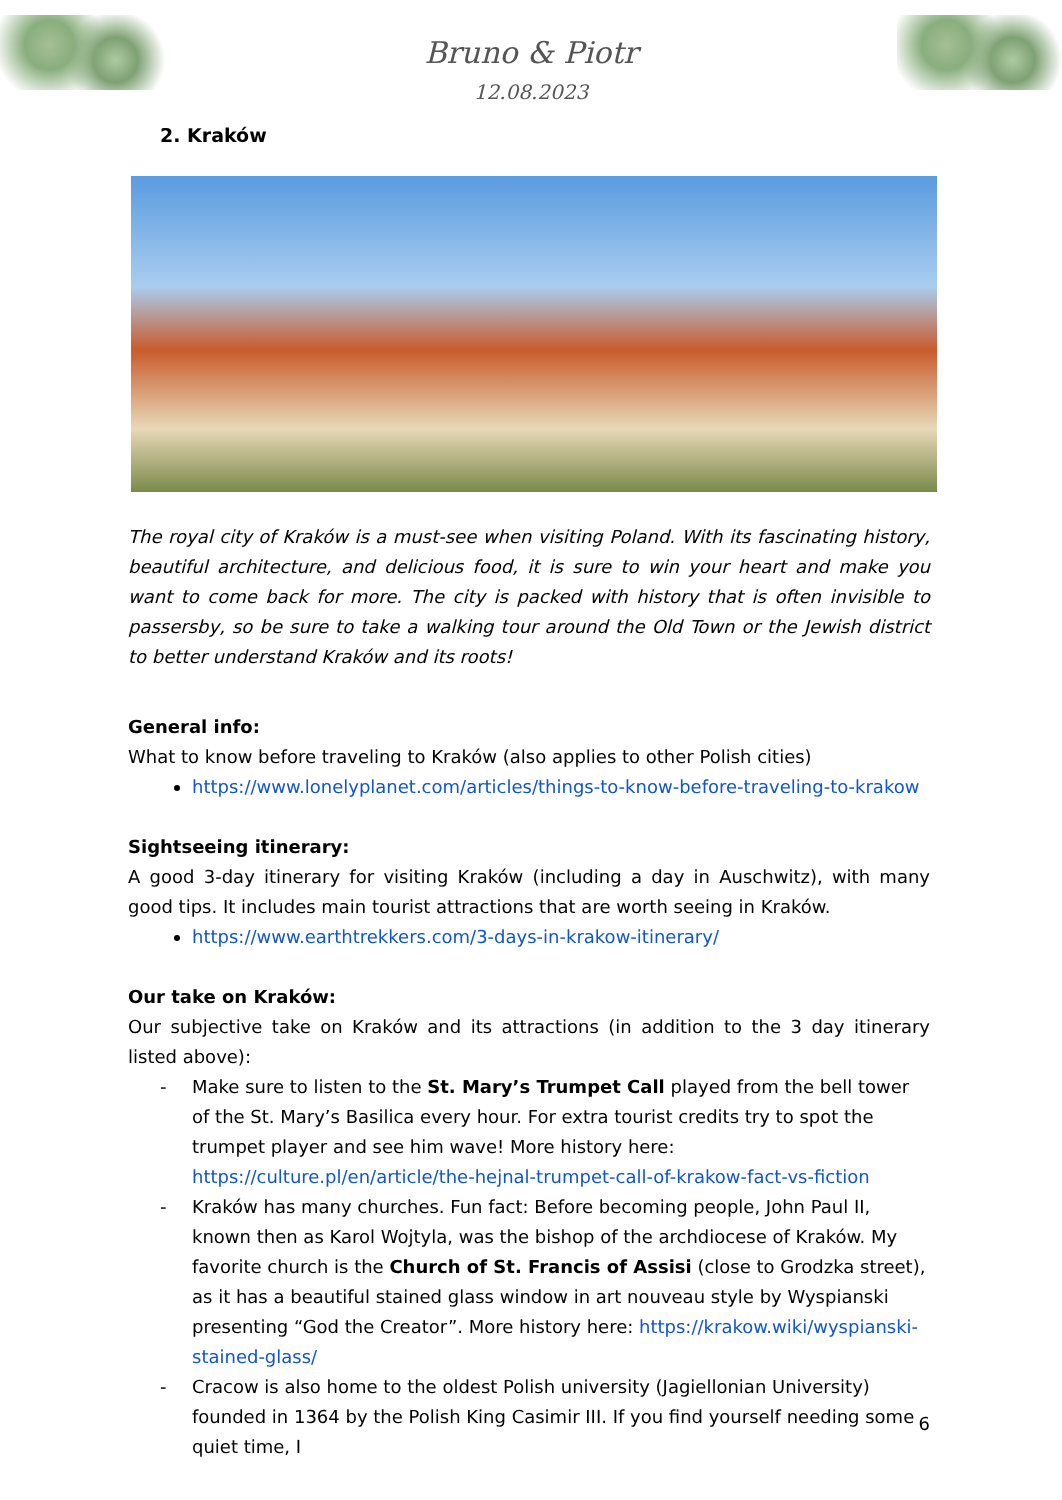Bruno & Piotr
12.08.2023
2. Kraków
The royal city of Kraków is a must-see when visiting Poland. With its fascinating history, beautiful architecture, and delicious food, it is sure to win your heart and make you want to come back for more. The city is packed with history that is often invisible to passersby, so be sure to take a walking tour around the Old Town or the Jewish district to better understand Kraków and its roots!
General info:
What to know before traveling to Kraków (also applies to other Polish cities)
https://www.lonelyplanet.com/articles/things-to-know-before-traveling-to-krakow
Sightseeing itinerary:
A good 3-day itinerary for visiting Kraków (including a day in Auschwitz), with many good tips. It includes main tourist attractions that are worth seeing in Kraków.
https://www.earthtrekkers.com/3-days-in-krakow-itinerary/
Our take on Kraków:
Our subjective take on Kraków and its attractions (in addition to the 3 day itinerary listed above):
- Make sure to listen to the St. Mary’s Trumpet Call played from the bell tower of the St. Mary’s Basilica every hour. For extra tourist credits try to spot the trumpet player and see him wave! More history here: https://culture.pl/en/article/the-hejnal-trumpet-call-of-krakow-fact-vs-fiction
- Kraków has many churches. Fun fact: Before becoming people, John Paul II, known then as Karol Wojtyla, was the bishop of the archdiocese of Kraków. My favorite church is the Church of St. Francis of Assisi (close to Grodzka street), as it has a beautiful stained glass window in art nouveau style by Wyspianski presenting “God the Creator”. More history here: https://krakow.wiki/wyspianski-stained-glass/
- Cracow is also home to the oldest Polish university (Jagiellonian University) founded in 1364 by the Polish King Casimir III. If you find yourself needing some quiet time, I
6